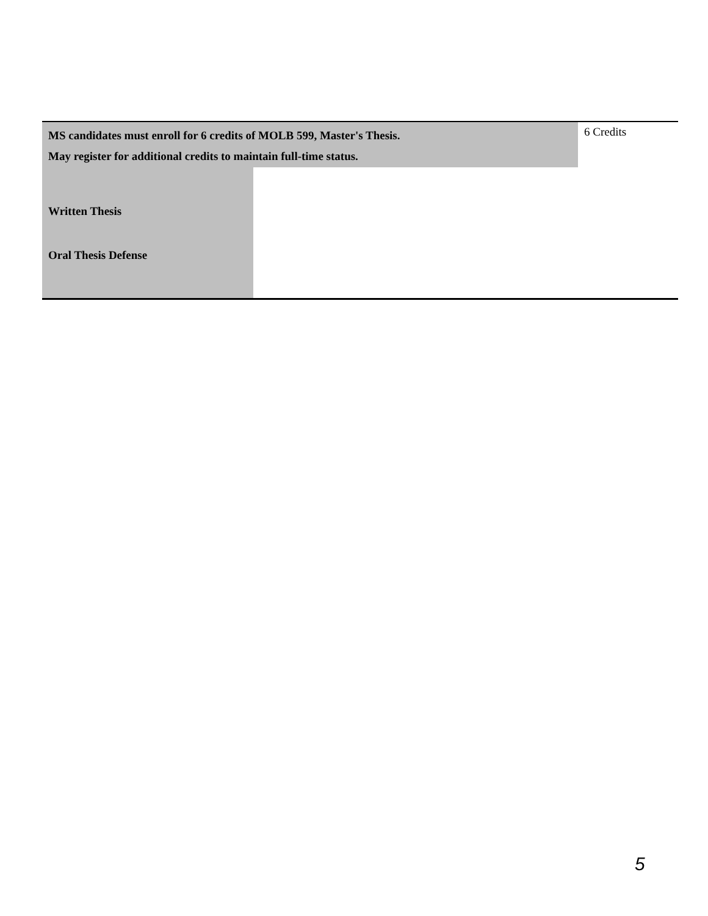| MS candidates must enroll for 6 credits of MOLB 599, Master's Thesis. May register for additional credits to maintain full-time status. | | 6 Credits |
| Written Thesis Oral Thesis Defense | | |
5